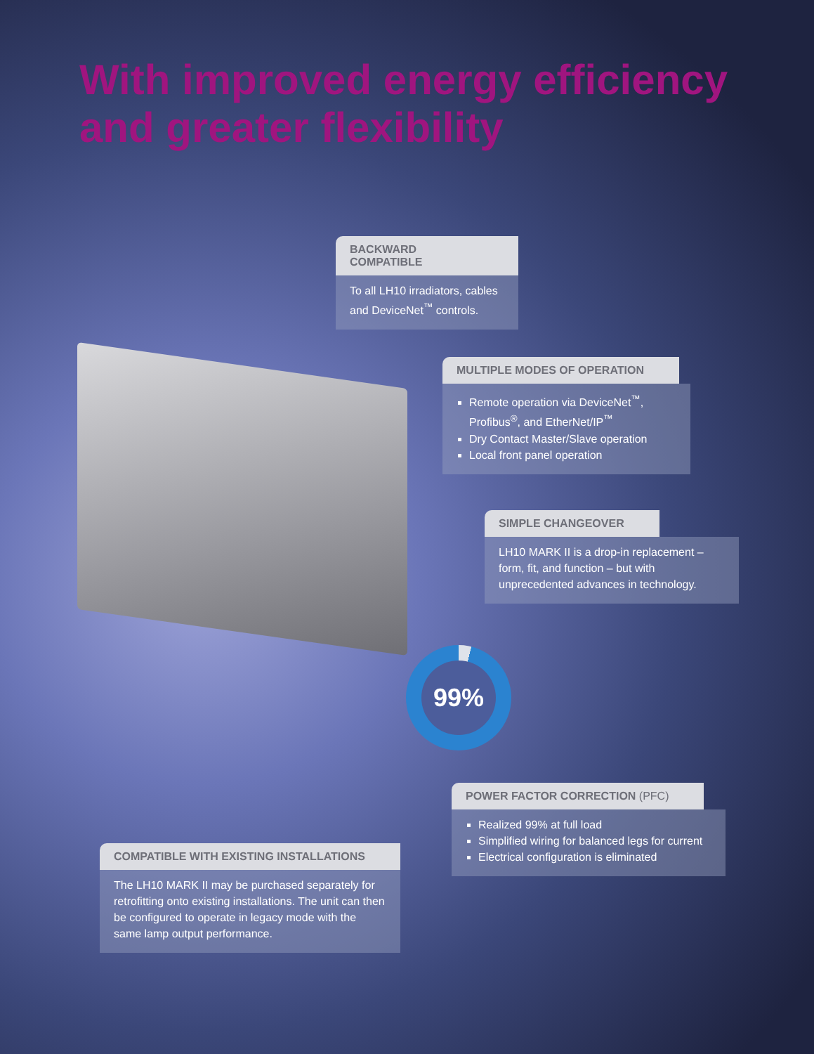With improved energy efficiency
and greater flexibility
BACKWARD COMPATIBLE
To all LH10 irradiators, cables and DeviceNet<sup>™</sup> controls.
MULTIPLE MODES OF OPERATION
Remote operation via DeviceNet<sup>™</sup>, Profibus<sup>®</sup>, and EtherNet/IP<sup>™</sup>
Dry Contact Master/Slave operation
Local front panel operation
SIMPLE CHANGEOVER
LH10 MARK II is a drop-in replacement – form, fit, and function – but with unprecedented advances in technology.
99%
POWER FACTOR CORRECTION (PFC)
Realized 99% at full load
Simplified wiring for balanced legs for current
Electrical configuration is eliminated
COMPATIBLE WITH EXISTING INSTALLATIONS
The LH10 MARK II may be purchased separately for retrofitting onto existing installations. The unit can then be configured to operate in legacy mode with the same lamp output performance.